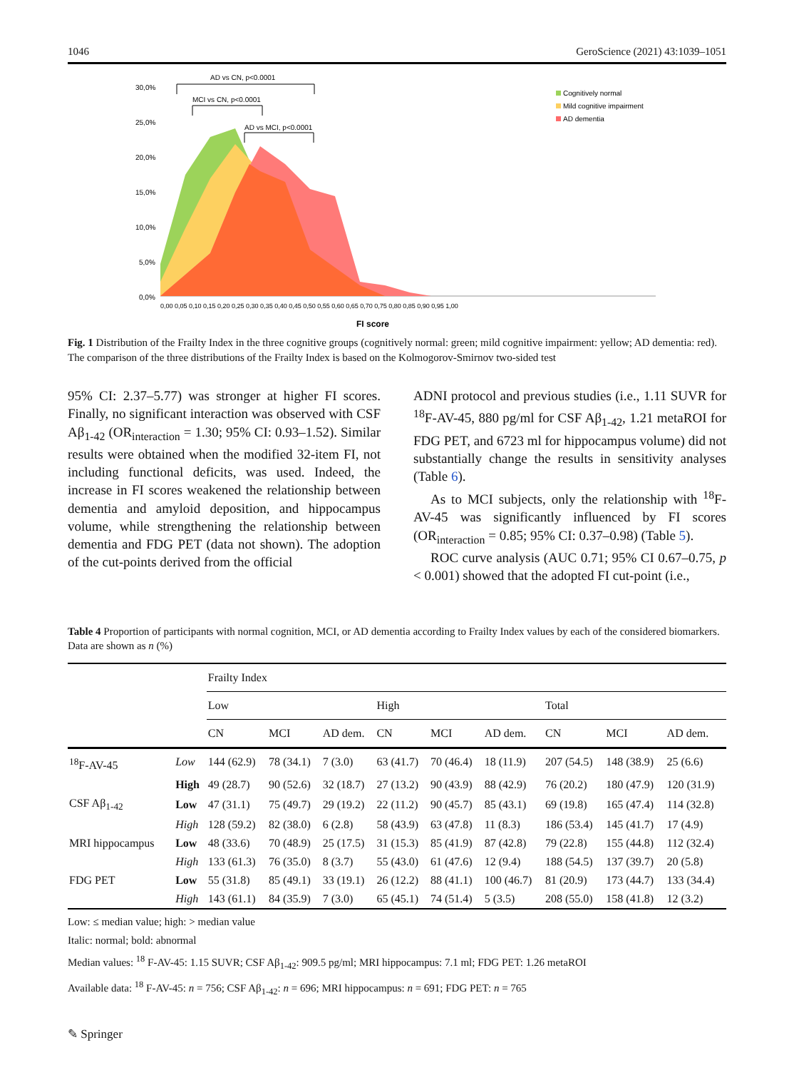1046 GeroScience (2021) 43:1039–1051
30,0%
25,0%
20,0%
15,0%
10,0%
5,0%
0,0%
0,00 0,05 0,10 0,15 0,20 0,25 0,30 0,35 0,40 0,45 0,50 0,55 0,60 0,65 0,70 0,75 0,80 0,85 0,90 0,95 1,00
FI score
AD vs CN, p<0.0001
MCI vs CN, p<0.0001
AD vs MCI, p<0.0001
Cognitively normal
Mild cognitive impairment
AD dementia
Fig. 1 Distribution of the Frailty Index in the three cognitive groups (cognitively normal: green; mild cognitive impairment: yellow; AD dementia: red). The comparison of the three distributions of the Frailty Index is based on the Kolmogorov-Smirnov two-sided test
95% CI: 2.37–5.77) was stronger at higher FI scores. Finally, no significant interaction was observed with CSF Aβ<sub>1-42</sub> (OR<sub>interaction</sub> = 1.30; 95% CI: 0.93–1.52). Similar results were obtained when the modified 32-item FI, not including functional deficits, was used. Indeed, the increase in FI scores weakened the relationship between dementia and amyloid deposition, and hippocampus volume, while strengthening the relationship between dementia and FDG PET (data not shown). The adoption of the cut-points derived from the official
ADNI protocol and previous studies (i.e., 1.11 SUVR for <sup>18</sup>F-AV-45, 880 pg/ml for CSF Aβ<sub>1-42</sub>, 1.21 metaROI for FDG PET, and 6723 ml for hippocampus volume) did not substantially change the results in sensitivity analyses (Table 6).
As to MCI subjects, only the relationship with <sup>18</sup>F-AV-45 was significantly influenced by FI scores (OR<sub>interaction</sub> = 0.85; 95% CI: 0.37–0.98) (Table 5).
ROC curve analysis (AUC 0.71; 95% CI 0.67–0.75, p < 0.001) showed that the adopted FI cut-point (i.e.,
Table 4 Proportion of participants with normal cognition, MCI, or AD dementia according to Frailty Index values by each of the considered biomarkers. Data are shown as n (%)
| | | Frailty Index | | | | | | | | |
| --- | --- | --- | --- | --- | --- | --- | --- | --- | --- | --- |
| | | Low | | | High | | | Total | | |
| | | CN | MCI | AD dem. | CN | MCI | AD dem. | CN | MCI | AD dem. |
| <sup>18</sup>F-AV-45 | Low | 144 (62.9) | 78 (34.1) | 7 (3.0) | 63 (41.7) | 70 (46.4) | 18 (11.9) | 207 (54.5) | 148 (38.9) | 25 (6.6) |
| | High | 49 (28.7) | 90 (52.6) | 32 (18.7) | 27 (13.2) | 90 (43.9) | 88 (42.9) | 76 (20.2) | 180 (47.9) | 120 (31.9) |
| CSF Aβ<sub>1-42</sub> | Low | 47 (31.1) | 75 (49.7) | 29 (19.2) | 22 (11.2) | 90 (45.7) | 85 (43.1) | 69 (19.8) | 165 (47.4) | 114 (32.8) |
| | High | 128 (59.2) | 82 (38.0) | 6 (2.8) | 58 (43.9) | 63 (47.8) | 11 (8.3) | 186 (53.4) | 145 (41.7) | 17 (4.9) |
| MRI hippocampus | Low | 48 (33.6) | 70 (48.9) | 25 (17.5) | 31 (15.3) | 85 (41.9) | 87 (42.8) | 79 (22.8) | 155 (44.8) | 112 (32.4) |
| | High | 133 (61.3) | 76 (35.0) | 8 (3.7) | 55 (43.0) | 61 (47.6) | 12 (9.4) | 188 (54.5) | 137 (39.7) | 20 (5.8) |
| FDG PET | Low | 55 (31.8) | 85 (49.1) | 33 (19.1) | 26 (12.2) | 88 (41.1) | 100 (46.7) | 81 (20.9) | 173 (44.7) | 133 (34.4) |
| | High | 143 (61.1) | 84 (35.9) | 7 (3.0) | 65 (45.1) | 74 (51.4) | 5 (3.5) | 208 (55.0) | 158 (41.8) | 12 (3.2) |
Low: ≤ median value; high: > median value
Italic: normal; bold: abnormal
Median values: <sup>18</sup> F-AV-45: 1.15 SUVR; CSF Aβ<sub>1-42</sub>: 909.5 pg/ml; MRI hippocampus: 7.1 ml; FDG PET: 1.26 metaROI
Available data: <sup>18</sup> F-AV-45: n = 756; CSF Aβ<sub>1-42</sub>: n = 696; MRI hippocampus: n = 691; FDG PET: n = 765
✎ Springer